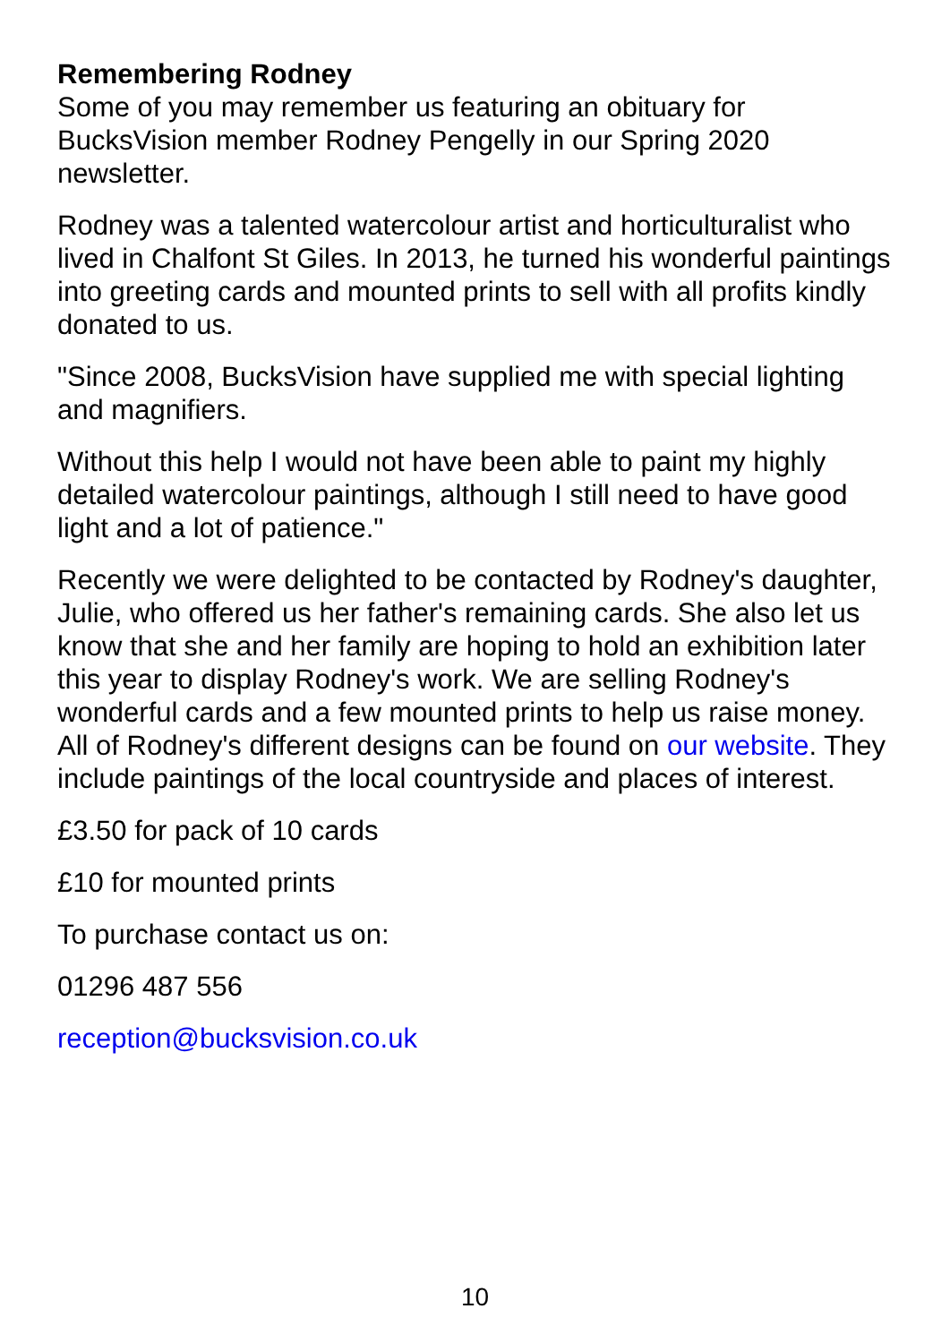Remembering Rodney
Some of you may remember us featuring an obituary for BucksVision member Rodney Pengelly in our Spring 2020 newsletter.
Rodney was a talented watercolour artist and horticulturalist who lived in Chalfont St Giles. In 2013, he turned his wonderful paintings into greeting cards and mounted prints to sell with all profits kindly donated to us.
"Since 2008, BucksVision have supplied me with special lighting and magnifiers.
Without this help I would not have been able to paint my highly detailed watercolour paintings, although I still need to have good light and a lot of patience."
Recently we were delighted to be contacted by Rodney's daughter, Julie, who offered us her father's remaining cards. She also let us know that she and her family are hoping to hold an exhibition later this year to display Rodney's work. We are selling Rodney's wonderful cards and a few mounted prints to help us raise money. All of Rodney's different designs can be found on our website. They include paintings of the local countryside and places of interest.
£3.50 for pack of 10 cards
£10 for mounted prints
To purchase contact us on:
01296 487 556
reception@bucksvision.co.uk
10